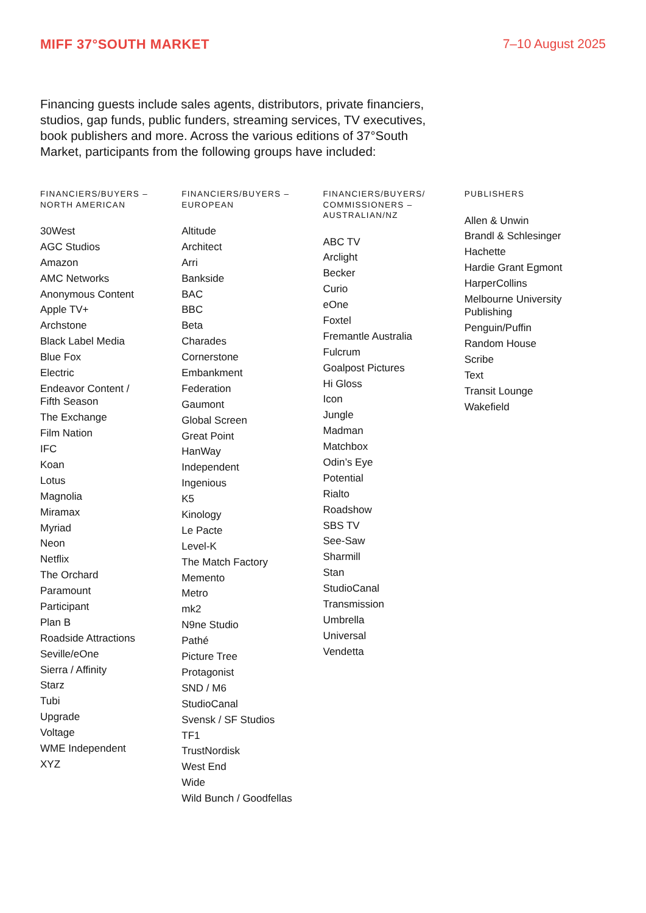MIFF 37°SOUTH MARKET 7–10 August 2025
Financing guests include sales agents, distributors, private financiers, studios, gap funds, public funders, streaming services, TV executives, book publishers and more. Across the various editions of 37°South Market, participants from the following groups have included:
FINANCIERS/BUYERS –
NORTH AMERICAN
30West
AGC Studios
Amazon
AMC Networks
Anonymous Content
Apple TV+
Archstone
Black Label Media
Blue Fox
Electric
Endeavor Content /
Fifth Season
The Exchange
Film Nation
IFC
Koan
Lotus
Magnolia
Miramax
Myriad
Neon
Netflix
The Orchard
Paramount
Participant
Plan B
Roadside Attractions
Seville/eOne
Sierra / Affinity
Starz
Tubi
Upgrade
Voltage
WME Independent
XYZ
FINANCIERS/BUYERS –
EUROPEAN
Altitude
Architect
Arri
Bankside
BAC
BBC
Beta
Charades
Cornerstone
Embankment
Federation
Gaumont
Global Screen
Great Point
HanWay
Independent
Ingenious
K5
Kinology
Le Pacte
Level-K
The Match Factory
Memento
Metro
mk2
N9ne Studio
Pathé
Picture Tree
Protagonist
SND / M6
StudioCanal
Svensk / SF Studios
TF1
TrustNordisk
West End
Wide
Wild Bunch / Goodfellas
FINANCIERS/BUYERS/
COMMISSIONERS –
AUSTRALIAN/NZ
ABC TV
Arclight
Becker
Curio
eOne
Foxtel
Fremantle Australia
Fulcrum
Goalpost Pictures
Hi Gloss
Icon
Jungle
Madman
Matchbox
Odin’s Eye
Potential
Rialto
Roadshow
SBS TV
See-Saw
Sharmill
Stan
StudioCanal
Transmission
Umbrella
Universal
Vendetta
PUBLISHERS
Allen & Unwin
Brandl & Schlesinger
Hachette
Hardie Grant Egmont
HarperCollins
Melbourne University
Publishing
Penguin/Puffin
Random House
Scribe
Text
Transit Lounge
Wakefield